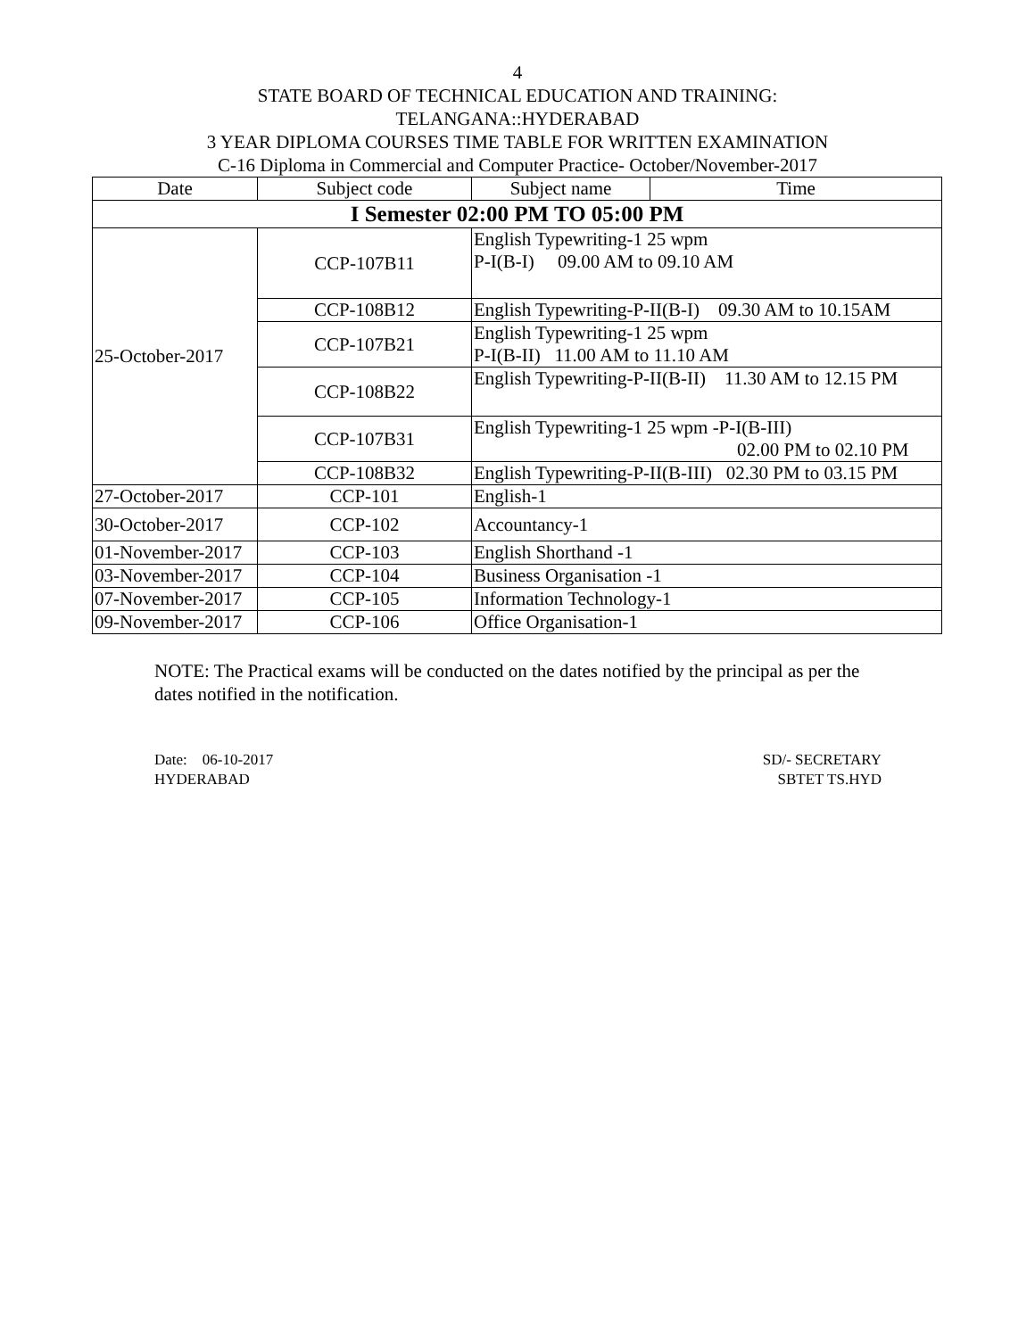4
STATE BOARD OF TECHNICAL EDUCATION AND TRAINING:
TELANGANA::HYDERABAD
3 YEAR DIPLOMA COURSES TIME TABLE FOR WRITTEN EXAMINATION
C-16 Diploma in Commercial and Computer Practice- October/November-2017
| Date | Subject code | Subject name | Time |
| --- | --- | --- | --- |
| I Semester 02:00 PM TO 05:00 PM | | | |
| 25-October-2017 | CCP-107B11 | English Typewriting-1 25 wpm P-I(B-I) 09.00 AM to 09.10 AM | |
| | CCP-108B12 | English Typewriting-P-II(B-I) 09.30 AM to 10.15AM | |
| | CCP-107B21 | English Typewriting-1 25 wpm P-I(B-II) 11.00 AM to 11.10 AM | |
| | CCP-108B22 | English Typewriting-P-II(B-II) 11.30 AM to 12.15 PM | |
| | CCP-107B31 | English Typewriting-1 25 wpm -P-I(B-III) 02.00 PM to 02.10 PM | |
| | CCP-108B32 | English Typewriting-P-II(B-III) 02.30 PM to 03.15 PM | |
| 27-October-2017 | CCP-101 | English-1 | |
| 30-October-2017 | CCP-102 | Accountancy-1 | |
| 01-November-2017 | CCP-103 | English Shorthand -1 | |
| 03-November-2017 | CCP-104 | Business Organisation -1 | |
| 07-November-2017 | CCP-105 | Information Technology-1 | |
| 09-November-2017 | CCP-106 | Office Organisation-1 | |
NOTE: The Practical exams will be conducted on the dates notified by the principal as per the dates notified in the notification.
Date: 06-10-2017
HYDERABAD
SD/- SECRETARY
SBTET TS.HYD